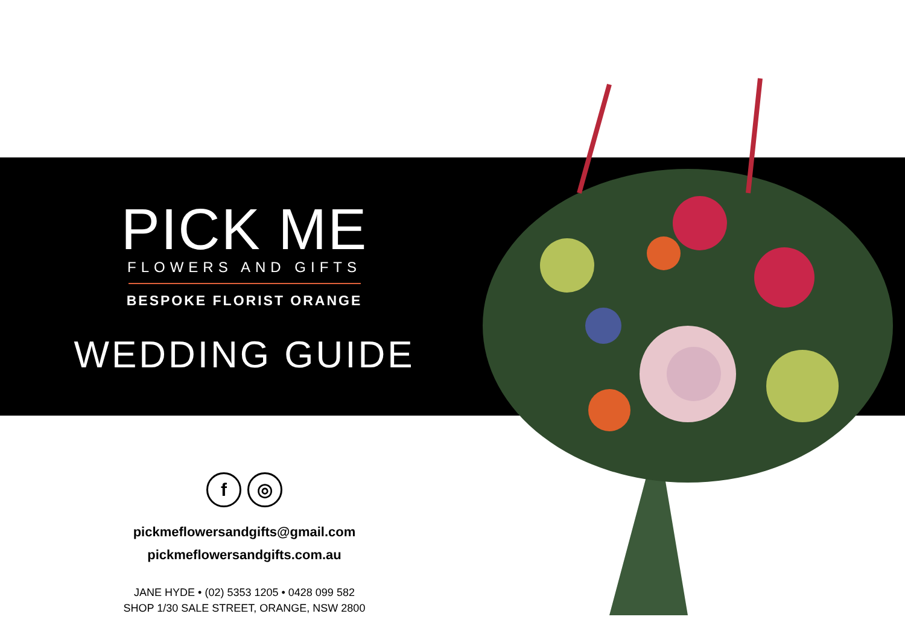PICK ME
FLOWERS AND GIFTS
BESPOKE FLORIST ORANGE
WEDDING GUIDE
f ◎
pickmeflowersandgifts@gmail.com
pickmeflowersandgifts.com.au
JANE HYDE • (02) 5353 1205 • 0428 099 582
SHOP 1/30 SALE STREET, ORANGE, NSW 2800